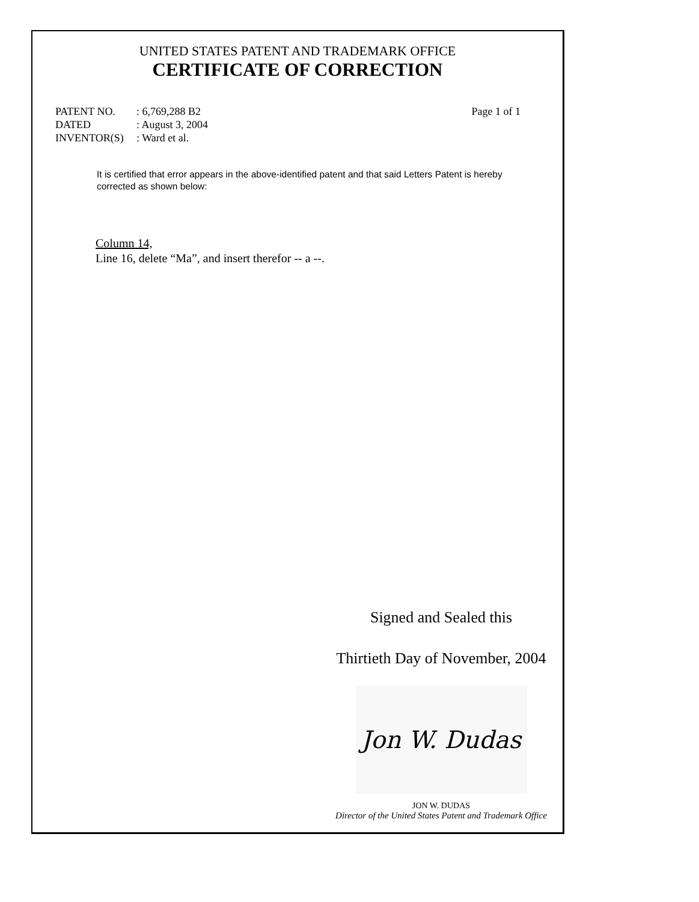UNITED STATES PATENT AND TRADEMARK OFFICE
CERTIFICATE OF CORRECTION
| PATENT NO. | : 6,769,288 B2 |
| DATED | : August 3, 2004 |
| INVENTOR(S) | : Ward et al. |
Page 1 of 1
It is certified that error appears in the above-identified patent and that said Letters Patent is hereby corrected as shown below:
Column 14,
Line 16, delete “Ma”, and insert therefor -- a --.
Signed and Sealed this
Thirtieth Day of November, 2004
Jon W. Dudas
JON W. DUDAS
Director of the United States Patent and Trademark Office